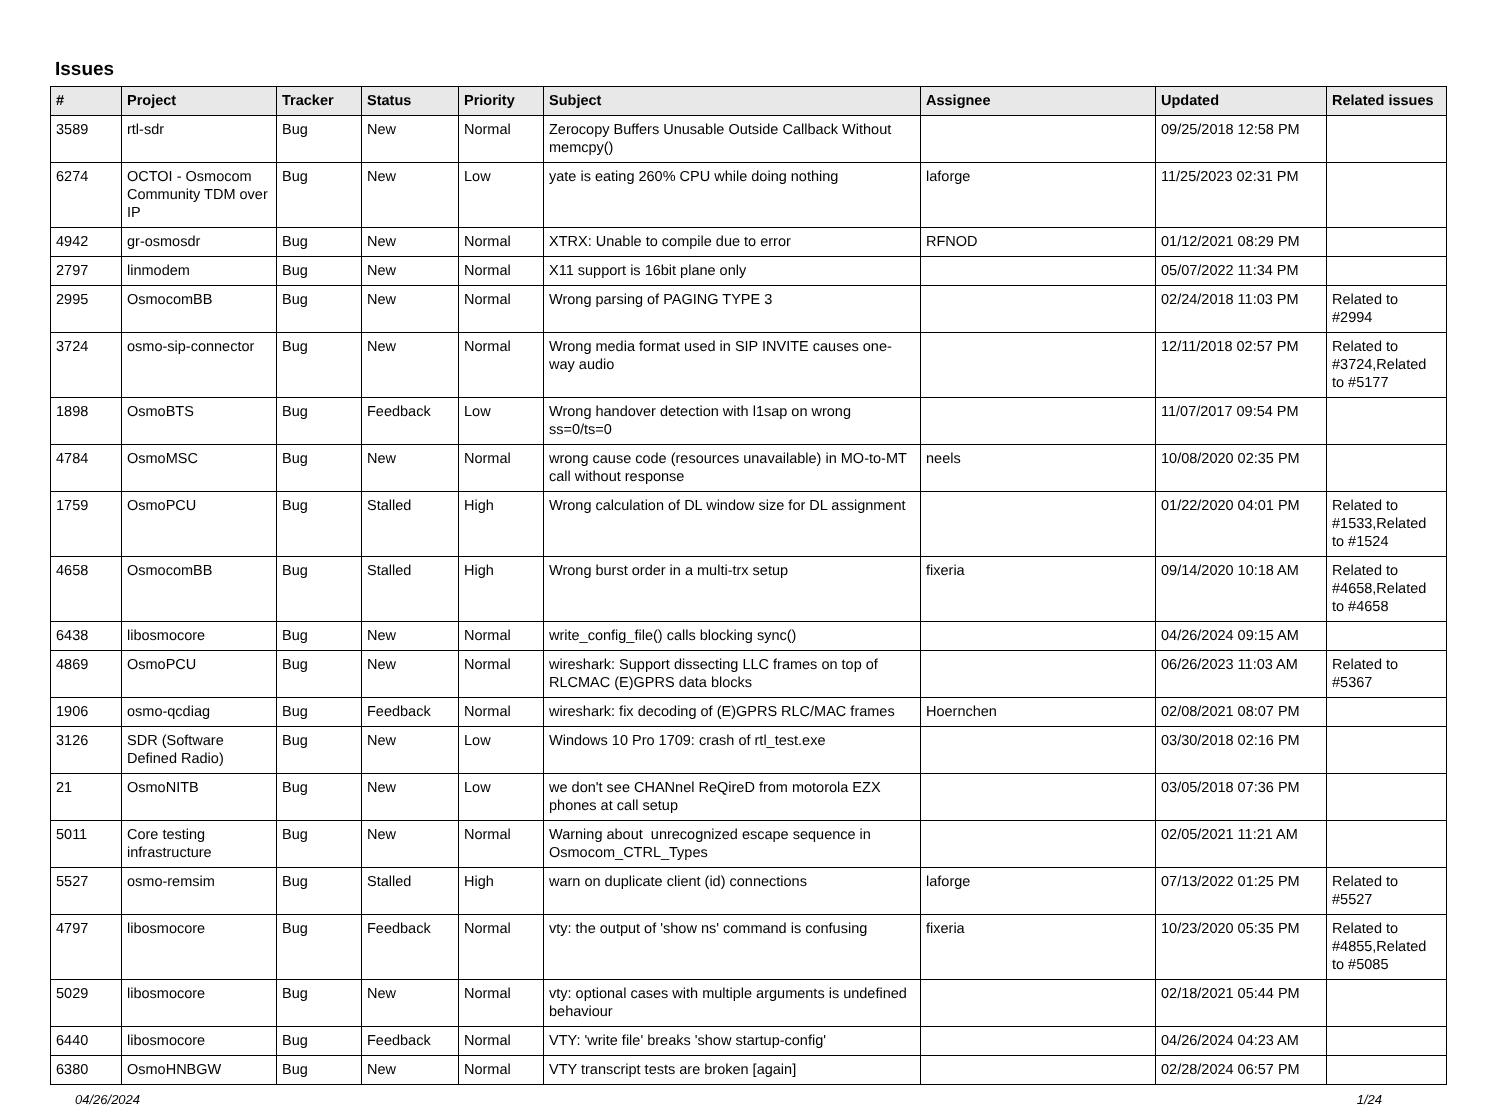Issues
| # | Project | Tracker | Status | Priority | Subject | Assignee | Updated | Related issues |
| --- | --- | --- | --- | --- | --- | --- | --- | --- |
| 3589 | rtl-sdr | Bug | New | Normal | Zerocopy Buffers Unusable Outside Callback Without memcpy() | | 09/25/2018 12:58 PM | |
| 6274 | OCTOI - Osmocom Community TDM over IP | Bug | New | Low | yate is eating 260% CPU while doing nothing | laforge | 11/25/2023 02:31 PM | |
| 4942 | gr-osmosdr | Bug | New | Normal | XTRX: Unable to compile due to error | RFNOD | 01/12/2021 08:29 PM | |
| 2797 | linmodem | Bug | New | Normal | X11 support is 16bit plane only | | 05/07/2022 11:34 PM | |
| 2995 | OsmocomBB | Bug | New | Normal | Wrong parsing of PAGING TYPE 3 | | 02/24/2018 11:03 PM | Related to #2994 |
| 3724 | osmo-sip-connector | Bug | New | Normal | Wrong media format used in SIP INVITE causes one-way audio | | 12/11/2018 02:57 PM | Related to #3724,Related to #5177 |
| 1898 | OsmoBTS | Bug | Feedback | Low | Wrong handover detection with l1sap on wrong ss=0/ts=0 | | 11/07/2017 09:54 PM | |
| 4784 | OsmoMSC | Bug | New | Normal | wrong cause code (resources unavailable) in MO-to-MT call without response | neels | 10/08/2020 02:35 PM | |
| 1759 | OsmoPCU | Bug | Stalled | High | Wrong calculation of DL window size for DL assignment | | 01/22/2020 04:01 PM | Related to #1533,Related to #1524 |
| 4658 | OsmocomBB | Bug | Stalled | High | Wrong burst order in a multi-trx setup | fixeria | 09/14/2020 10:18 AM | Related to #4658,Related to #4658 |
| 6438 | libosmocore | Bug | New | Normal | write_config_file() calls blocking sync() | | 04/26/2024 09:15 AM | |
| 4869 | OsmoPCU | Bug | New | Normal | wireshark: Support dissecting LLC frames on top of RLCMAC (E)GPRS data blocks | | 06/26/2023 11:03 AM | Related to #5367 |
| 1906 | osmo-qcdiag | Bug | Feedback | Normal | wireshark: fix decoding of (E)GPRS RLC/MAC frames | Hoernchen | 02/08/2021 08:07 PM | |
| 3126 | SDR (Software Defined Radio) | Bug | New | Low | Windows 10 Pro 1709: crash of rtl_test.exe | | 03/30/2018 02:16 PM | |
| 21 | OsmoNITB | Bug | New | Low | we don't see CHANnel ReQireD from motorola EZX phones at call setup | | 03/05/2018 07:36 PM | |
| 5011 | Core testing infrastructure | Bug | New | Normal | Warning about unrecognized escape sequence in Osmocom_CTRL_Types | | 02/05/2021 11:21 AM | |
| 5527 | osmo-remsim | Bug | Stalled | High | warn on duplicate client (id) connections | laforge | 07/13/2022 01:25 PM | Related to #5527 |
| 4797 | libosmocore | Bug | Feedback | Normal | vty: the output of 'show ns' command is confusing | fixeria | 10/23/2020 05:35 PM | Related to #4855,Related to #5085 |
| 5029 | libosmocore | Bug | New | Normal | vty: optional cases with multiple arguments is undefined behaviour | | 02/18/2021 05:44 PM | |
| 6440 | libosmocore | Bug | Feedback | Normal | VTY: 'write file' breaks 'show startup-config' | | 04/26/2024 04:23 AM | |
| 6380 | OsmoHNBGW | Bug | New | Normal | VTY transcript tests are broken [again] | | 02/28/2024 06:57 PM | |
04/26/2024 1/24